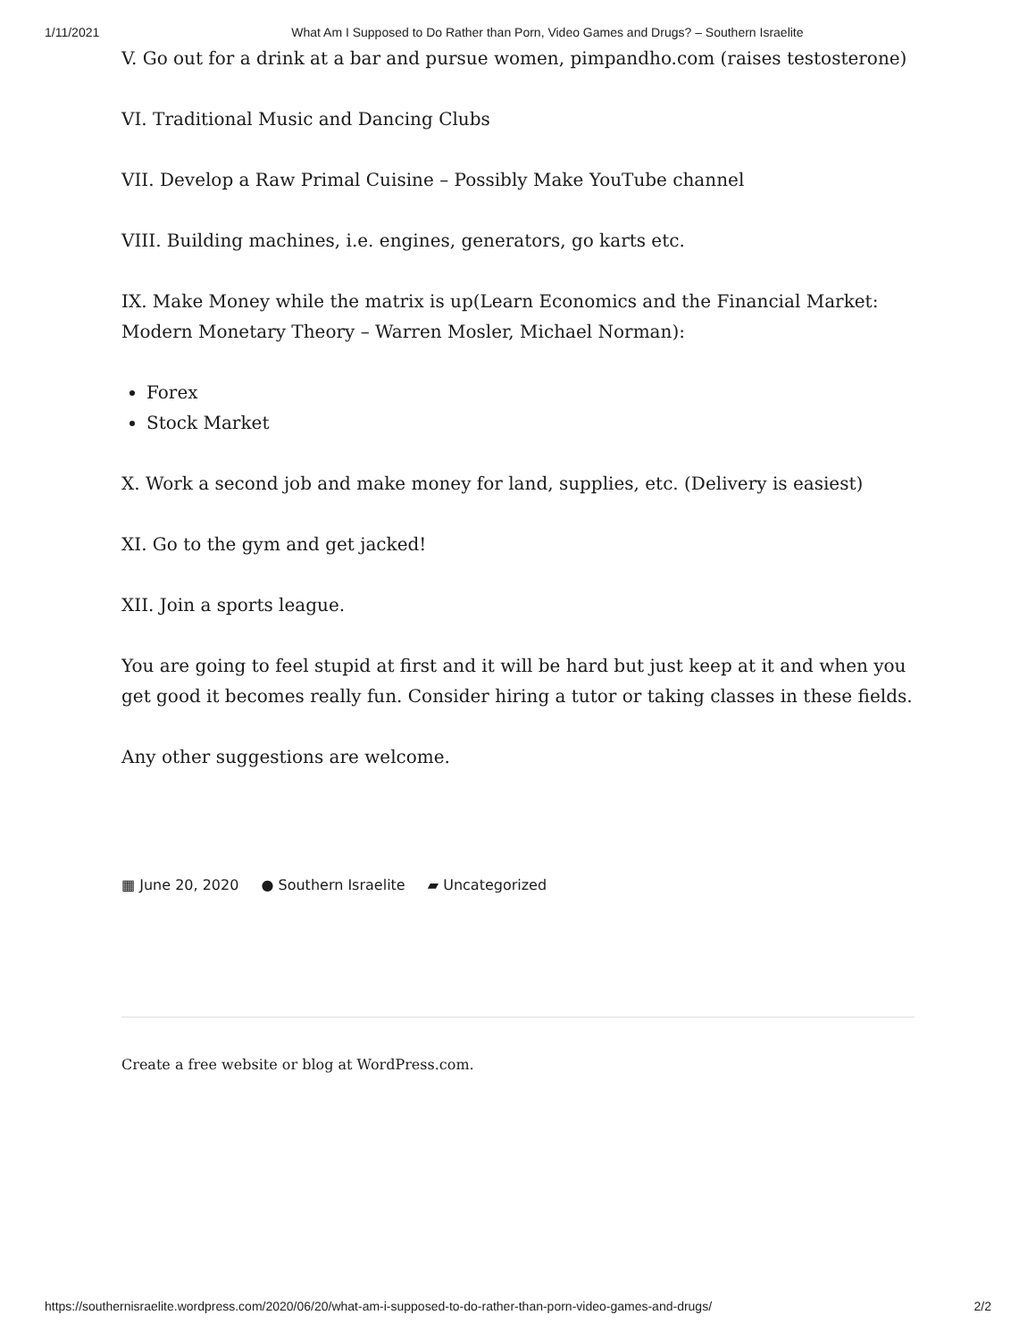1/11/2021 What Am I Supposed to Do Rather than Porn, Video Games and Drugs? – Southern Israelite
V. Go out for a drink at a bar and pursue women, pimpandho.com (raises testosterone)
VI. Traditional Music and Dancing Clubs
VII. Develop a Raw Primal Cuisine – Possibly Make YouTube channel
VIII. Building machines, i.e. engines, generators, go karts etc.
IX. Make Money while the matrix is up(Learn Economics and the Financial Market: Modern Monetary Theory – Warren Mosler, Michael Norman):
Forex
Stock Market
X. Work a second job and make money for land, supplies, etc. (Delivery is easiest)
XI. Go to the gym and get jacked!
XII. Join a sports league.
You are going to feel stupid at first and it will be hard but just keep at it and when you get good it becomes really fun. Consider hiring a tutor or taking classes in these fields.
Any other suggestions are welcome.
▦ June 20, 2020 ● Southern Israelite ▰ Uncategorized
Create a free website or blog at WordPress.com.
https://southernisraelite.wordpress.com/2020/06/20/what-am-i-supposed-to-do-rather-than-porn-video-games-and-drugs/ 2/2